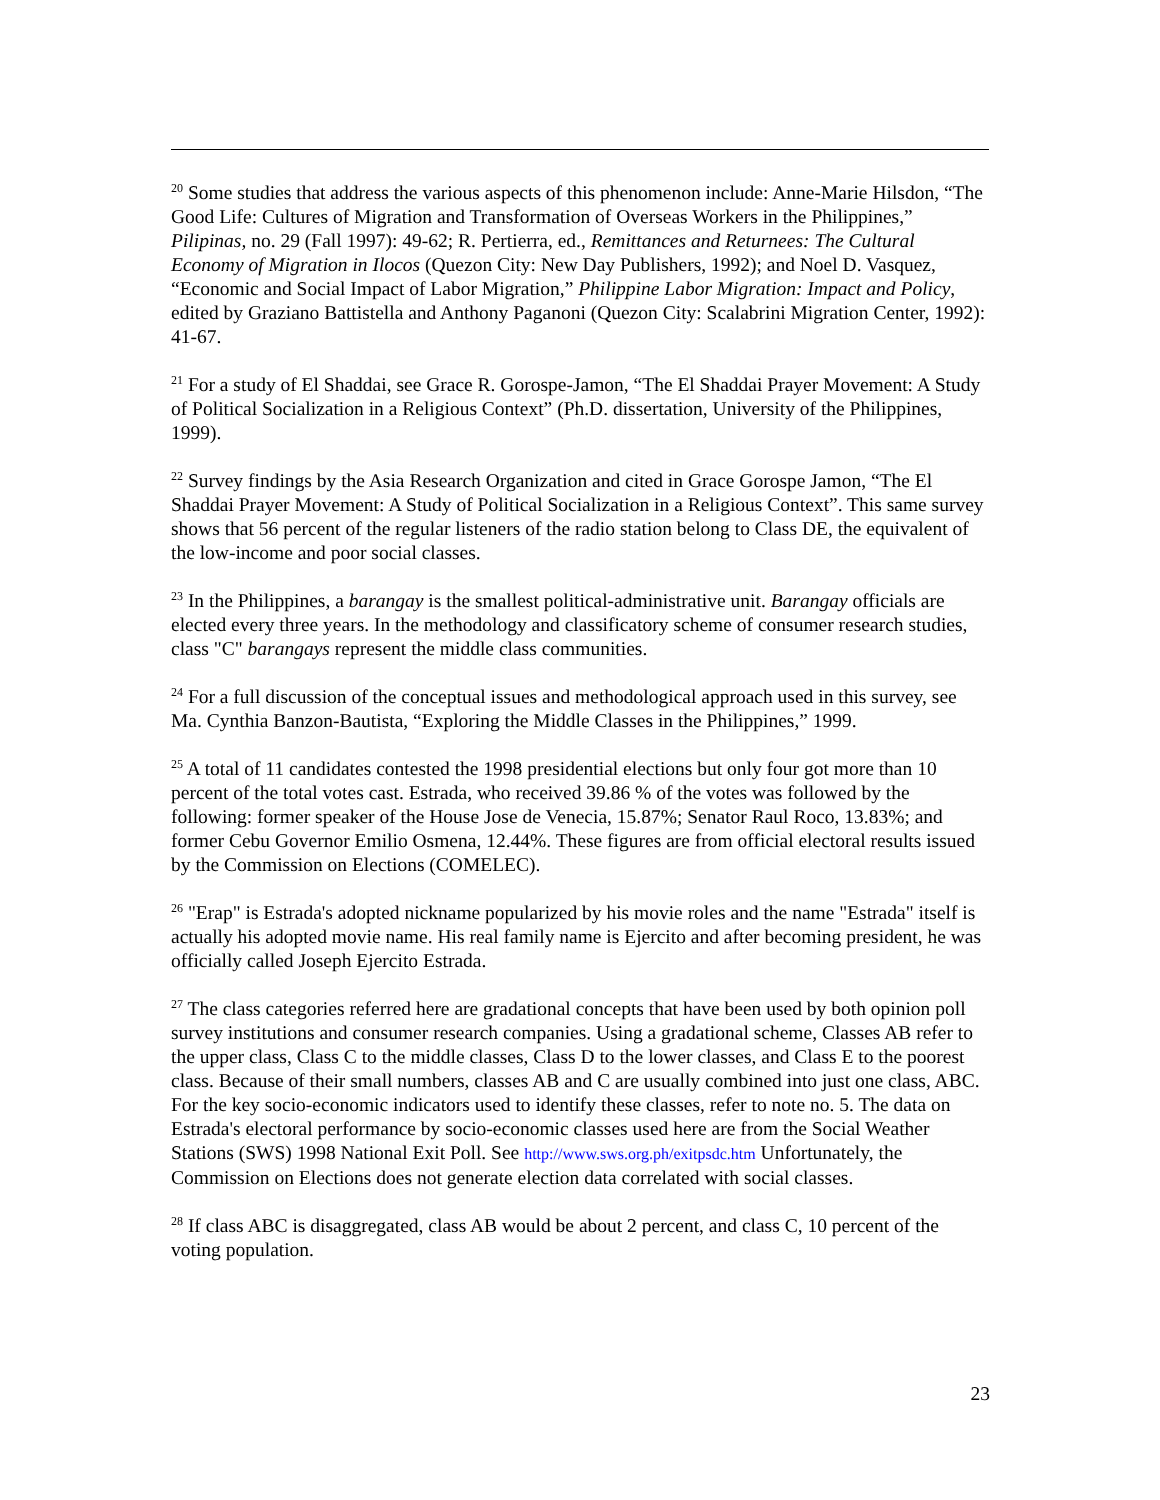<sup>20</sup> Some studies that address the various aspects of this phenomenon include: Anne-Marie Hilsdon, “The Good Life: Cultures of Migration and Transformation of Overseas Workers in the Philippines,” Pilipinas, no. 29 (Fall 1997): 49-62; R. Pertierra, ed., Remittances and Returnees: The Cultural Economy of Migration in Ilocos (Quezon City: New Day Publishers, 1992); and Noel D. Vasquez, “Economic and Social Impact of Labor Migration,” Philippine Labor Migration: Impact and Policy, edited by Graziano Battistella and Anthony Paganoni (Quezon City: Scalabrini Migration Center, 1992): 41-67.
<sup>21</sup> For a study of El Shaddai, see Grace R. Gorospe-Jamon, “The El Shaddai Prayer Movement: A Study of Political Socialization in a Religious Context” (Ph.D. dissertation, University of the Philippines, 1999).
<sup>22</sup> Survey findings by the Asia Research Organization and cited in Grace Gorospe Jamon, “The El Shaddai Prayer Movement: A Study of Political Socialization in a Religious Context”. This same survey shows that 56 percent of the regular listeners of the radio station belong to Class DE, the equivalent of the low-income and poor social classes.
<sup>23</sup> In the Philippines, a barangay is the smallest political-administrative unit. Barangay officials are elected every three years. In the methodology and classificatory scheme of consumer research studies, class "C" barangays represent the middle class communities.
<sup>24</sup> For a full discussion of the conceptual issues and methodological approach used in this survey, see Ma. Cynthia Banzon-Bautista, “Exploring the Middle Classes in the Philippines,” 1999.
<sup>25</sup> A total of 11 candidates contested the 1998 presidential elections but only four got more than 10 percent of the total votes cast. Estrada, who received 39.86 % of the votes was followed by the following: former speaker of the House Jose de Venecia, 15.87%; Senator Raul Roco, 13.83%; and former Cebu Governor Emilio Osmena, 12.44%. These figures are from official electoral results issued by the Commission on Elections (COMELEC).
<sup>26</sup> "Erap" is Estrada's adopted nickname popularized by his movie roles and the name "Estrada" itself is actually his adopted movie name. His real family name is Ejercito and after becoming president, he was officially called Joseph Ejercito Estrada.
<sup>27</sup> The class categories referred here are gradational concepts that have been used by both opinion poll survey institutions and consumer research companies. Using a gradational scheme, Classes AB refer to the upper class, Class C to the middle classes, Class D to the lower classes, and Class E to the poorest class. Because of their small numbers, classes AB and C are usually combined into just one class, ABC. For the key socio-economic indicators used to identify these classes, refer to note no. 5. The data on Estrada's electoral performance by socio-economic classes used here are from the Social Weather Stations (SWS) 1998 National Exit Poll. See http://www.sws.org.ph/exitpsdc.htm Unfortunately, the Commission on Elections does not generate election data correlated with social classes.
<sup>28</sup> If class ABC is disaggregated, class AB would be about 2 percent, and class C, 10 percent of the voting population.
23